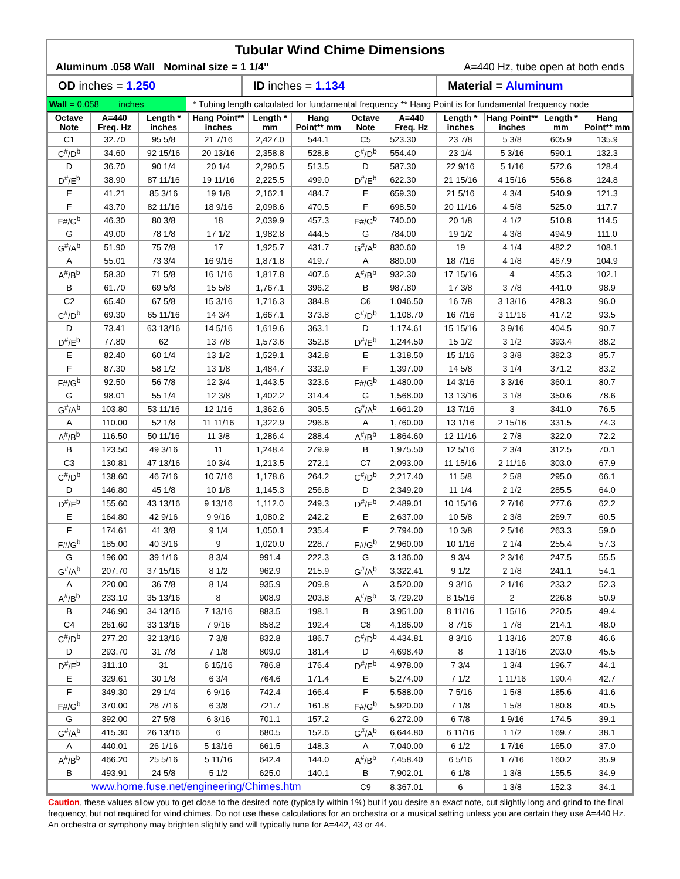Tubular Wind Chime Dimensions
Aluminum .058 Wall Nominal size = 1 1/4" A=440 Hz, tube open at both ends
OD inches = 1.250 ID inches = 1.134 Material = Aluminum
Wall = 0.058 inches
* Tubing length calculated for fundamental frequency ** Hang Point is for fundamental frequency node
| Octave Note | A=440 Freq. Hz | Length * inches | Hang Point** inches | Length * mm | Hang Point** mm | Octave Note | A=440 Freq. Hz | Length * inches | Hang Point** inches | Length * mm | Hang Point** mm |
| --- | --- | --- | --- | --- | --- | --- | --- | --- | --- | --- | --- |
| C1 | 32.70 | 95 5/8 | 21 7/16 | 2,427.0 | 544.1 | C5 | 523.30 | 23 7/8 | 5 3/8 | 605.9 | 135.9 |
| C<sup>#</sup>/D<sup>b</sup> | 34.60 | 92 15/16 | 20 13/16 | 2,358.8 | 528.8 | C<sup>#</sup>/D<sup>b</sup> | 554.40 | 23 1/4 | 5 3/16 | 590.1 | 132.3 |
| D | 36.70 | 90 1/4 | 20 1/4 | 2,290.5 | 513.5 | D | 587.30 | 22 9/16 | 5 1/16 | 572.6 | 128.4 |
| D<sup>#</sup>/E<sup>b</sup> | 38.90 | 87 11/16 | 19 11/16 | 2,225.5 | 499.0 | D<sup>#</sup>/E<sup>b</sup> | 622.30 | 21 15/16 | 4 15/16 | 556.8 | 124.8 |
| E | 41.21 | 85 3/16 | 19 1/8 | 2,162.1 | 484.7 | E | 659.30 | 21 5/16 | 4 3/4 | 540.9 | 121.3 |
| F | 43.70 | 82 11/16 | 18 9/16 | 2,098.6 | 470.5 | F | 698.50 | 20 11/16 | 4 5/8 | 525.0 | 117.7 |
| F#/G<sup>b</sup> | 46.30 | 80 3/8 | 18 | 2,039.9 | 457.3 | F#/G<sup>b</sup> | 740.00 | 20 1/8 | 4 1/2 | 510.8 | 114.5 |
| G | 49.00 | 78 1/8 | 17 1/2 | 1,982.8 | 444.5 | G | 784.00 | 19 1/2 | 4 3/8 | 494.9 | 111.0 |
| G<sup>#</sup>/A<sup>b</sup> | 51.90 | 75 7/8 | 17 | 1,925.7 | 431.7 | G<sup>#</sup>/A<sup>b</sup> | 830.60 | 19 | 4 1/4 | 482.2 | 108.1 |
| A | 55.01 | 73 3/4 | 16 9/16 | 1,871.8 | 419.7 | A | 880.00 | 18 7/16 | 4 1/8 | 467.9 | 104.9 |
| A<sup>#</sup>/B<sup>b</sup> | 58.30 | 71 5/8 | 16 1/16 | 1,817.8 | 407.6 | A<sup>#</sup>/B<sup>b</sup> | 932.30 | 17 15/16 | 4 | 455.3 | 102.1 |
| B | 61.70 | 69 5/8 | 15 5/8 | 1,767.1 | 396.2 | B | 987.80 | 17 3/8 | 3 7/8 | 441.0 | 98.9 |
| C2 | 65.40 | 67 5/8 | 15 3/16 | 1,716.3 | 384.8 | C6 | 1,046.50 | 16 7/8 | 3 13/16 | 428.3 | 96.0 |
| C<sup>#</sup>/D<sup>b</sup> | 69.30 | 65 11/16 | 14 3/4 | 1,667.1 | 373.8 | C<sup>#</sup>/D<sup>b</sup> | 1,108.70 | 16 7/16 | 3 11/16 | 417.2 | 93.5 |
| D | 73.41 | 63 13/16 | 14 5/16 | 1,619.6 | 363.1 | D | 1,174.61 | 15 15/16 | 3 9/16 | 404.5 | 90.7 |
| D<sup>#</sup>/E<sup>b</sup> | 77.80 | 62 | 13 7/8 | 1,573.6 | 352.8 | D<sup>#</sup>/E<sup>b</sup> | 1,244.50 | 15 1/2 | 3 1/2 | 393.4 | 88.2 |
| E | 82.40 | 60 1/4 | 13 1/2 | 1,529.1 | 342.8 | E | 1,318.50 | 15 1/16 | 3 3/8 | 382.3 | 85.7 |
| F | 87.30 | 58 1/2 | 13 1/8 | 1,484.7 | 332.9 | F | 1,397.00 | 14 5/8 | 3 1/4 | 371.2 | 83.2 |
| F#/G<sup>b</sup> | 92.50 | 56 7/8 | 12 3/4 | 1,443.5 | 323.6 | F#/G<sup>b</sup> | 1,480.00 | 14 3/16 | 3 3/16 | 360.1 | 80.7 |
| G | 98.01 | 55 1/4 | 12 3/8 | 1,402.2 | 314.4 | G | 1,568.00 | 13 13/16 | 3 1/8 | 350.6 | 78.6 |
| G<sup>#</sup>/A<sup>b</sup> | 103.80 | 53 11/16 | 12 1/16 | 1,362.6 | 305.5 | G<sup>#</sup>/A<sup>b</sup> | 1,661.20 | 13 7/16 | 3 | 341.0 | 76.5 |
| A | 110.00 | 52 1/8 | 11 11/16 | 1,322.9 | 296.6 | A | 1,760.00 | 13 1/16 | 2 15/16 | 331.5 | 74.3 |
| A<sup>#</sup>/B<sup>b</sup> | 116.50 | 50 11/16 | 11 3/8 | 1,286.4 | 288.4 | A<sup>#</sup>/B<sup>b</sup> | 1,864.60 | 12 11/16 | 2 7/8 | 322.0 | 72.2 |
| B | 123.50 | 49 3/16 | 11 | 1,248.4 | 279.9 | B | 1,975.50 | 12 5/16 | 2 3/4 | 312.5 | 70.1 |
| C3 | 130.81 | 47 13/16 | 10 3/4 | 1,213.5 | 272.1 | C7 | 2,093.00 | 11 15/16 | 2 11/16 | 303.0 | 67.9 |
| C<sup>#</sup>/D<sup>b</sup> | 138.60 | 46 7/16 | 10 7/16 | 1,178.6 | 264.2 | C<sup>#</sup>/D<sup>b</sup> | 2,217.40 | 11 5/8 | 2 5/8 | 295.0 | 66.1 |
| D | 146.80 | 45 1/8 | 10 1/8 | 1,145.3 | 256.8 | D | 2,349.20 | 11 1/4 | 2 1/2 | 285.5 | 64.0 |
| D<sup>#</sup>/E<sup>b</sup> | 155.60 | 43 13/16 | 9 13/16 | 1,112.0 | 249.3 | D<sup>#</sup>/E<sup>b</sup> | 2,489.01 | 10 15/16 | 2 7/16 | 277.6 | 62.2 |
| E | 164.80 | 42 9/16 | 9 9/16 | 1,080.2 | 242.2 | E | 2,637.00 | 10 5/8 | 2 3/8 | 269.7 | 60.5 |
| F | 174.61 | 41 3/8 | 9 1/4 | 1,050.1 | 235.4 | F | 2,794.00 | 10 3/8 | 2 5/16 | 263.3 | 59.0 |
| F#/G<sup>b</sup> | 185.00 | 40 3/16 | 9 | 1,020.0 | 228.7 | F#/G<sup>b</sup> | 2,960.00 | 10 1/16 | 2 1/4 | 255.4 | 57.3 |
| G | 196.00 | 39 1/16 | 8 3/4 | 991.4 | 222.3 | G | 3,136.00 | 9 3/4 | 2 3/16 | 247.5 | 55.5 |
| G<sup>#</sup>/A<sup>b</sup> | 207.70 | 37 15/16 | 8 1/2 | 962.9 | 215.9 | G<sup>#</sup>/A<sup>b</sup> | 3,322.41 | 9 1/2 | 2 1/8 | 241.1 | 54.1 |
| A | 220.00 | 36 7/8 | 8 1/4 | 935.9 | 209.8 | A | 3,520.00 | 9 3/16 | 2 1/16 | 233.2 | 52.3 |
| A<sup>#</sup>/B<sup>b</sup> | 233.10 | 35 13/16 | 8 | 908.9 | 203.8 | A<sup>#</sup>/B<sup>b</sup> | 3,729.20 | 8 15/16 | 2 | 226.8 | 50.9 |
| B | 246.90 | 34 13/16 | 7 13/16 | 883.5 | 198.1 | B | 3,951.00 | 8 11/16 | 1 15/16 | 220.5 | 49.4 |
| C4 | 261.60 | 33 13/16 | 7 9/16 | 858.2 | 192.4 | C8 | 4,186.00 | 8 7/16 | 1 7/8 | 214.1 | 48.0 |
| C<sup>#</sup>/D<sup>b</sup> | 277.20 | 32 13/16 | 7 3/8 | 832.8 | 186.7 | C<sup>#</sup>/D<sup>b</sup> | 4,434.81 | 8 3/16 | 1 13/16 | 207.8 | 46.6 |
| D | 293.70 | 31 7/8 | 7 1/8 | 809.0 | 181.4 | D | 4,698.40 | 8 | 1 13/16 | 203.0 | 45.5 |
| D<sup>#</sup>/E<sup>b</sup> | 311.10 | 31 | 6 15/16 | 786.8 | 176.4 | D<sup>#</sup>/E<sup>b</sup> | 4,978.00 | 7 3/4 | 1 3/4 | 196.7 | 44.1 |
| E | 329.61 | 30 1/8 | 6 3/4 | 764.6 | 171.4 | E | 5,274.00 | 7 1/2 | 1 11/16 | 190.4 | 42.7 |
| F | 349.30 | 29 1/4 | 6 9/16 | 742.4 | 166.4 | F | 5,588.00 | 7 5/16 | 1 5/8 | 185.6 | 41.6 |
| F#/G<sup>b</sup> | 370.00 | 28 7/16 | 6 3/8 | 721.7 | 161.8 | F#/G<sup>b</sup> | 5,920.00 | 7 1/8 | 1 5/8 | 180.8 | 40.5 |
| G | 392.00 | 27 5/8 | 6 3/16 | 701.1 | 157.2 | G | 6,272.00 | 6 7/8 | 1 9/16 | 174.5 | 39.1 |
| G<sup>#</sup>/A<sup>b</sup> | 415.30 | 26 13/16 | 6 | 680.5 | 152.6 | G<sup>#</sup>/A<sup>b</sup> | 6,644.80 | 6 11/16 | 1 1/2 | 169.7 | 38.1 |
| A | 440.01 | 26 1/16 | 5 13/16 | 661.5 | 148.3 | A | 7,040.00 | 6 1/2 | 1 7/16 | 165.0 | 37.0 |
| A<sup>#</sup>/B<sup>b</sup> | 466.20 | 25 5/16 | 5 11/16 | 642.4 | 144.0 | A<sup>#</sup>/B<sup>b</sup> | 7,458.40 | 6 5/16 | 1 7/16 | 160.2 | 35.9 |
| B | 493.91 | 24 5/8 | 5 1/2 | 625.0 | 140.1 | B | 7,902.01 | 6 1/8 | 1 3/8 | 155.5 | 34.9 |
| www.home.fuse.net/engineering/Chimes.htm | | | | | | C9 | 8,367.01 | 6 | 1 3/8 | 152.3 | 34.1 |
Caution, these values allow you to get close to the desired note (typically within 1%) but if you desire an exact note, cut slightly long and grind to the final frequency, but not required for wind chimes. Do not use these calculations for an orchestra or a musical setting unless you are certain they use A=440 Hz. An orchestra or symphony may brighten slightly and will typically tune for A=442, 43 or 44.